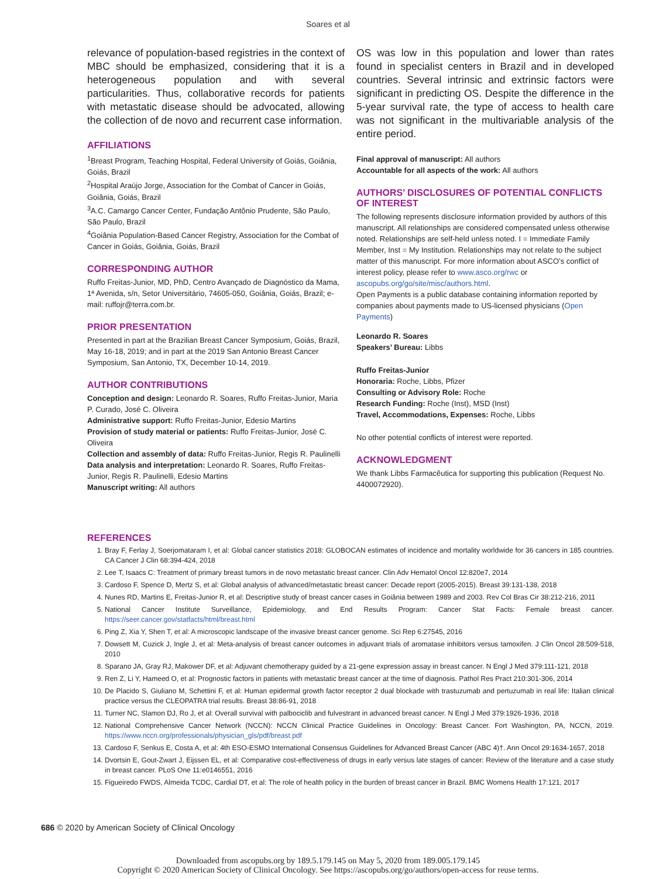Soares et al
relevance of population-based registries in the context of MBC should be emphasized, considering that it is a heterogeneous population and with several particularities. Thus, collaborative records for patients with metastatic disease should be advocated, allowing the collection of de novo and recurrent case information.
AFFILIATIONS
<sup>1</sup> Breast Program, Teaching Hospital, Federal University of Goiás, Goiânia, Goiás, Brazil
<sup>2</sup> Hospital Araújo Jorge, Association for the Combat of Cancer in Goiás, Goiânia, Goiás, Brazil
<sup>3</sup> A.C. Camargo Cancer Center, Fundação Antônio Prudente, São Paulo, São Paulo, Brazil
<sup>4</sup> Goiânia Population-Based Cancer Registry, Association for the Combat of Cancer in Goiás, Goiânia, Goiás, Brazil
CORRESPONDING AUTHOR
Ruffo Freitas-Junior, MD, PhD, Centro Avançado de Diagnóstico da Mama, 1ª Avenida, s/n, Setor Universitário, 74605-050, Goiânia, Goiás, Brazil; e-mail: ruffojr@terra.com.br.
PRIOR PRESENTATION
Presented in part at the Brazilian Breast Cancer Symposium, Goiás, Brazil, May 16-18, 2019; and in part at the 2019 San Antonio Breast Cancer Symposium, San Antonio, TX, December 10-14, 2019.
AUTHOR CONTRIBUTIONS
Conception and design: Leonardo R. Soares, Ruffo Freitas-Junior, Maria P. Curado, José C. Oliveira
Administrative support: Ruffo Freitas-Junior, Edesio Martins
Provision of study material or patients: Ruffo Freitas-Junior, José C. Oliveira
Collection and assembly of data: Ruffo Freitas-Junior, Regis R. Paulinelli
Data analysis and interpretation: Leonardo R. Soares, Ruffo Freitas-Junior, Regis R. Paulinelli, Edesio Martins
Manuscript writing: All authors
OS was low in this population and lower than rates found in specialist centers in Brazil and in developed countries. Several intrinsic and extrinsic factors were significant in predicting OS. Despite the difference in the 5-year survival rate, the type of access to health care was not significant in the multivariable analysis of the entire period.
Final approval of manuscript: All authors
Accountable for all aspects of the work: All authors
AUTHORS’ DISCLOSURES OF POTENTIAL CONFLICTS OF INTEREST
The following represents disclosure information provided by authors of this manuscript. All relationships are considered compensated unless otherwise noted. Relationships are self-held unless noted. I = Immediate Family Member, Inst = My Institution. Relationships may not relate to the subject matter of this manuscript. For more information about ASCO’s conflict of interest policy, please refer to www.asco.org/rwc or ascopubs.org/go/site/misc/authors.html.
Open Payments is a public database containing information reported by companies about payments made to US-licensed physicians (Open Payments)
Leonardo R. Soares
Speakers’ Bureau: Libbs
Ruffo Freitas-Junior
Honoraria: Roche, Libbs, Pfizer
Consulting or Advisory Role: Roche
Research Funding: Roche (Inst), MSD (Inst)
Travel, Accommodations, Expenses: Roche, Libbs
No other potential conflicts of interest were reported.
ACKNOWLEDGMENT
We thank Libbs Farmacêutica for supporting this publication (Request No. 4400072920).
REFERENCES
1. Bray F, Ferlay J, Soerjomataram I, et al: Global cancer statistics 2018: GLOBOCAN estimates of incidence and mortality worldwide for 36 cancers in 185 countries. CA Cancer J Clin 68:394-424, 2018
2. Lee T, Isaacs C: Treatment of primary breast tumors in de novo metastatic breast cancer. Clin Adv Hematol Oncol 12:820e7, 2014
3. Cardoso F, Spence D, Mertz S, et al: Global analysis of advanced/metastatic breast cancer: Decade report (2005-2015). Breast 39:131-138, 2018
4. Nunes RD, Martins E, Freitas-Junior R, et al: Descriptive study of breast cancer cases in Goiânia between 1989 and 2003. Rev Col Bras Cir 38:212-216, 2011
5. National Cancer Institute Surveillance, Epidemiology, and End Results Program: Cancer Stat Facts: Female breast cancer. https://seer.cancer.gov/statfacts/html/breast.html
6. Ping Z, Xia Y, Shen T, et al: A microscopic landscape of the invasive breast cancer genome. Sci Rep 6:27545, 2016
7. Dowsett M, Cuzick J, Ingle J, et al: Meta-analysis of breast cancer outcomes in adjuvant trials of aromatase inhibitors versus tamoxifen. J Clin Oncol 28:509-518, 2010
8. Sparano JA, Gray RJ, Makower DF, et al: Adjuvant chemotherapy guided by a 21-gene expression assay in breast cancer. N Engl J Med 379:111-121, 2018
9. Ren Z, Li Y, Hameed O, et al: Prognostic factors in patients with metastatic breast cancer at the time of diagnosis. Pathol Res Pract 210:301-306, 2014
10. De Placido S, Giuliano M, Schettini F, et al: Human epidermal growth factor receptor 2 dual blockade with trastuzumab and pertuzumab in real life: Italian clinical practice versus the CLEOPATRA trial results. Breast 38:86-91, 2018
11. Turner NC, Slamon DJ, Ro J, et al: Overall survival with palbociclib and fulvestrant in advanced breast cancer. N Engl J Med 379:1926-1936, 2018
12. National Comprehensive Cancer Network (NCCN): NCCN Clinical Practice Guidelines in Oncology: Breast Cancer. Fort Washington, PA, NCCN, 2019. https://www.nccn.org/professionals/physician_gls/pdf/breast.pdf
13. Cardoso F, Senkus E, Costa A, et al: 4th ESO-ESMO International Consensus Guidelines for Advanced Breast Cancer (ABC 4)†. Ann Oncol 29:1634-1657, 2018
14. Dvortsin E, Gout-Zwart J, Eijssen EL, et al: Comparative cost-effectiveness of drugs in early versus late stages of cancer: Review of the literature and a case study in breast cancer. PLoS One 11:e0146551, 2016
15. Figueiredo FWDS, Almeida TCDC, Cardial DT, et al: The role of health policy in the burden of breast cancer in Brazil. BMC Womens Health 17:121, 2017
686 © 2020 by American Society of Clinical Oncology
Downloaded from ascopubs.org by 189.5.179.145 on May 5, 2020 from 189.005.179.145
Copyright © 2020 American Society of Clinical Oncology. See https://ascopubs.org/go/authors/open-access for reuse terms.